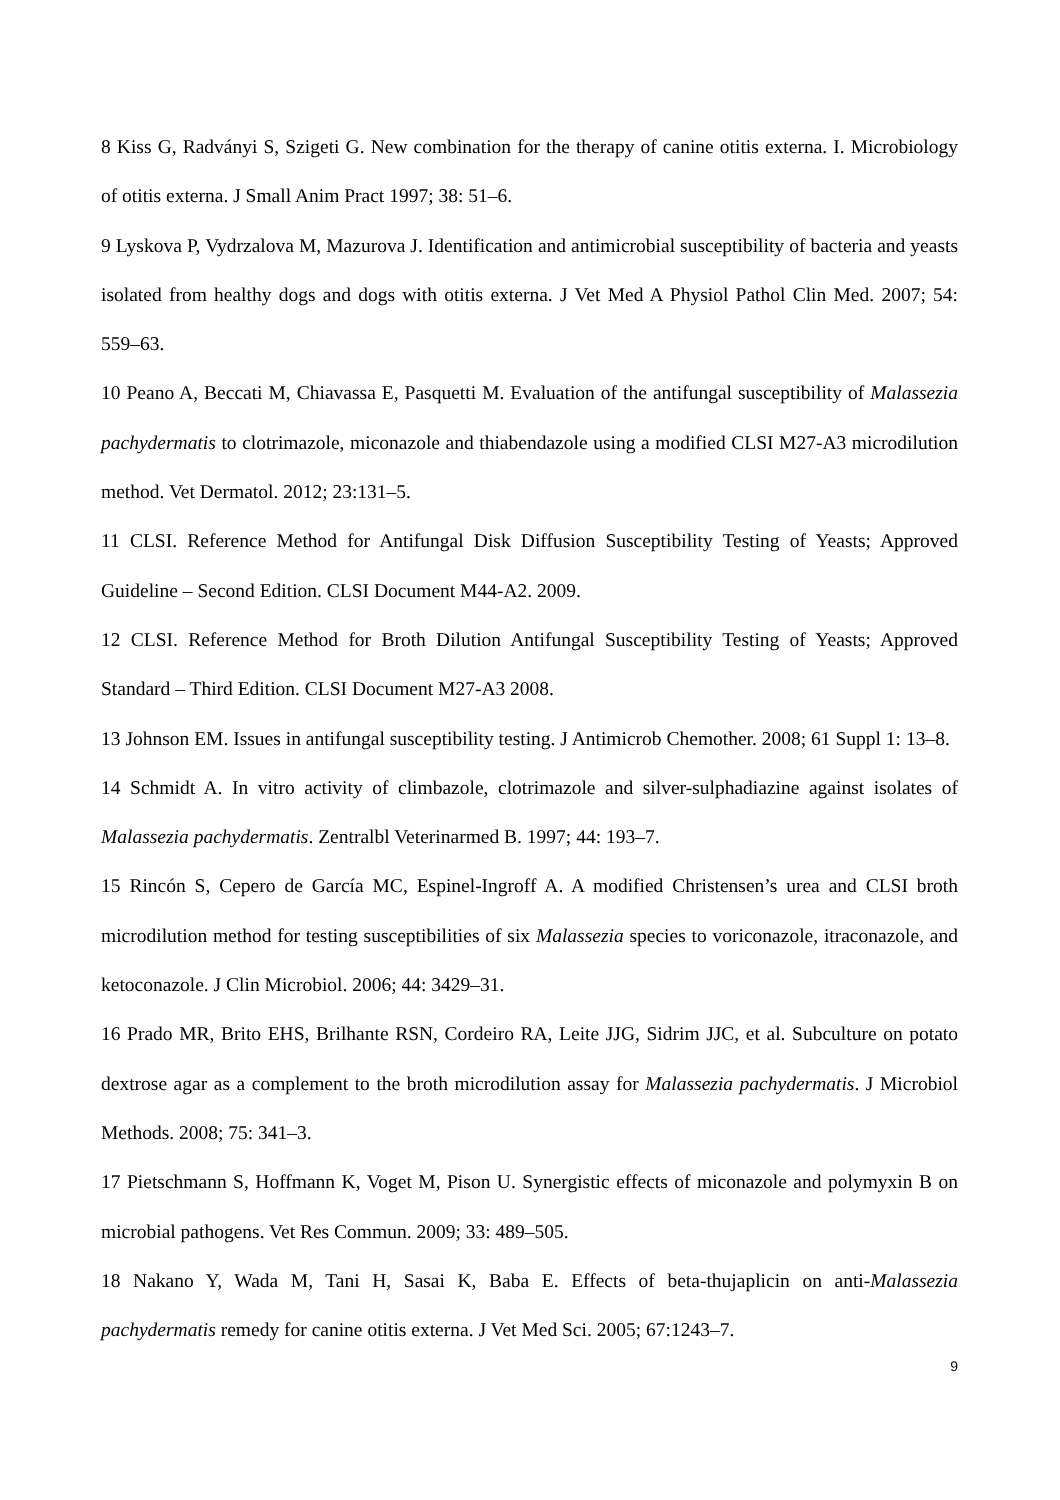8 Kiss G, Radványi S, Szigeti G. New combination for the therapy of canine otitis externa. I. Microbiology of otitis externa. J Small Anim Pract 1997; 38: 51–6.
9 Lyskova P, Vydrzalova M, Mazurova J. Identification and antimicrobial susceptibility of bacteria and yeasts isolated from healthy dogs and dogs with otitis externa. J Vet Med A Physiol Pathol Clin Med. 2007; 54: 559–63.
10 Peano A, Beccati M, Chiavassa E, Pasquetti M. Evaluation of the antifungal susceptibility of Malassezia pachydermatis to clotrimazole, miconazole and thiabendazole using a modified CLSI M27-A3 microdilution method. Vet Dermatol. 2012; 23:131–5.
11 CLSI. Reference Method for Antifungal Disk Diffusion Susceptibility Testing of Yeasts; Approved Guideline – Second Edition. CLSI Document M44-A2. 2009.
12 CLSI. Reference Method for Broth Dilution Antifungal Susceptibility Testing of Yeasts; Approved Standard – Third Edition. CLSI Document M27-A3 2008.
13 Johnson EM. Issues in antifungal susceptibility testing. J Antimicrob Chemother. 2008; 61 Suppl 1: 13–8.
14 Schmidt A. In vitro activity of climbazole, clotrimazole and silver-sulphadiazine against isolates of Malassezia pachydermatis. Zentralbl Veterinarmed B. 1997; 44: 193–7.
15 Rincón S, Cepero de García MC, Espinel-Ingroff A. A modified Christensen’s urea and CLSI broth microdilution method for testing susceptibilities of six Malassezia species to voriconazole, itraconazole, and ketoconazole. J Clin Microbiol. 2006; 44: 3429–31.
16 Prado MR, Brito EHS, Brilhante RSN, Cordeiro RA, Leite JJG, Sidrim JJC, et al. Subculture on potato dextrose agar as a complement to the broth microdilution assay for Malassezia pachydermatis. J Microbiol Methods. 2008; 75: 341–3.
17 Pietschmann S, Hoffmann K, Voget M, Pison U. Synergistic effects of miconazole and polymyxin B on microbial pathogens. Vet Res Commun. 2009; 33: 489–505.
18 Nakano Y, Wada M, Tani H, Sasai K, Baba E. Effects of beta-thujaplicin on anti-Malassezia pachydermatis remedy for canine otitis externa. J Vet Med Sci. 2005; 67:1243–7.
9